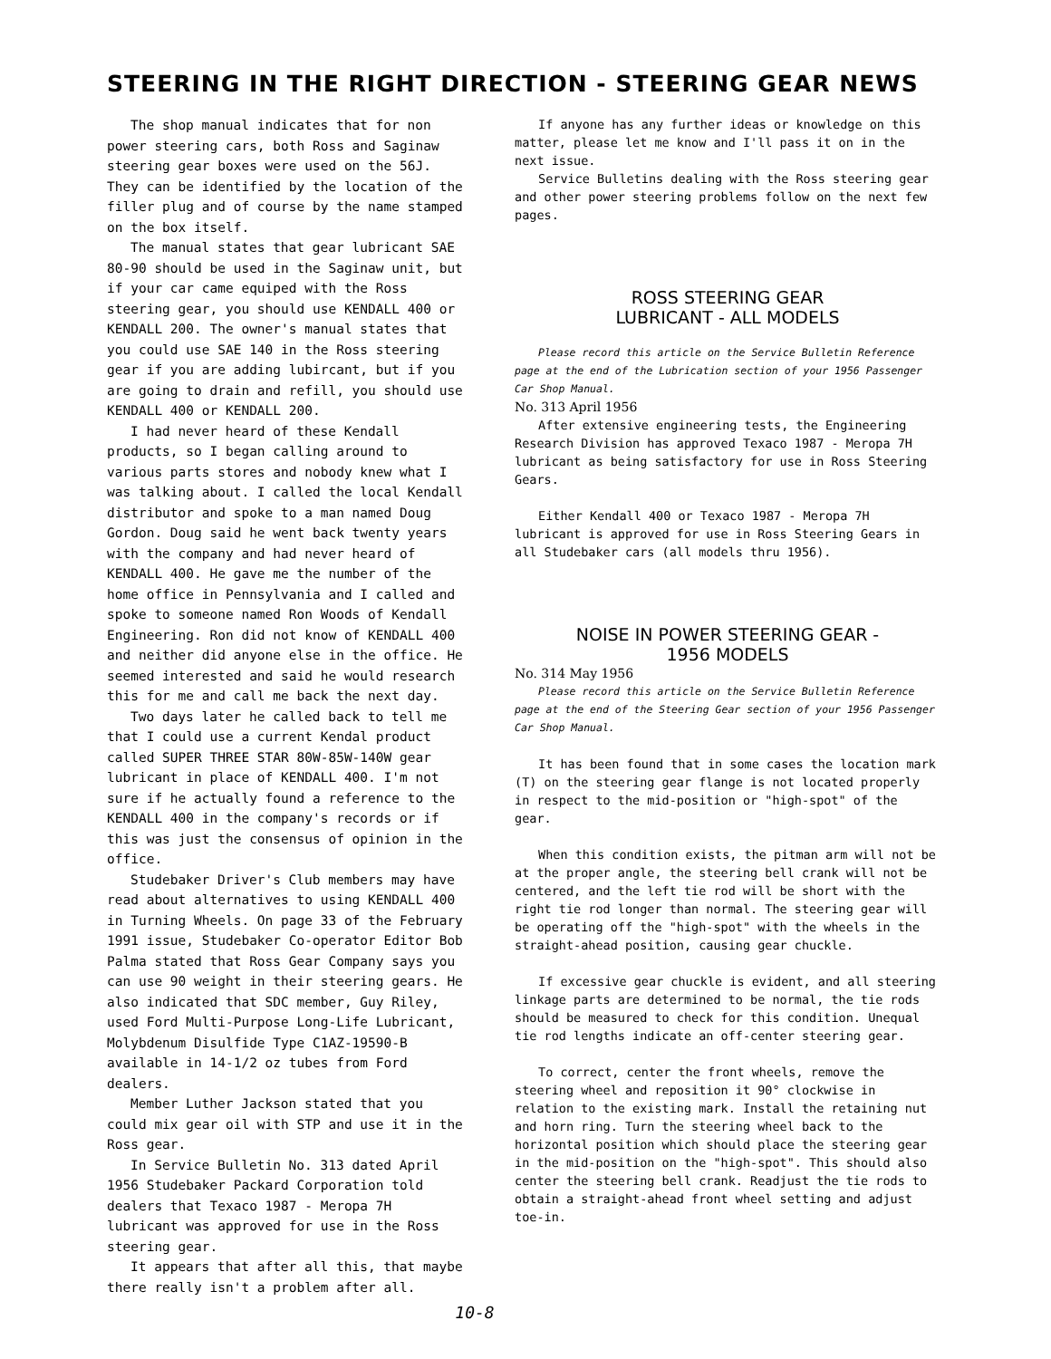STEERING IN THE RIGHT DIRECTION - STEERING GEAR NEWS
The shop manual indicates that for non power steering cars, both Ross and Saginaw steering gear boxes were used on the 56J. They can be identified by the location of the filler plug and of course by the name stamped on the box itself.
The manual states that gear lubricant SAE 80-90 should be used in the Saginaw unit, but if your car came equiped with the Ross steering gear, you should use KENDALL 400 or KENDALL 200. The owner's manual states that you could use SAE 140 in the Ross steering gear if you are adding lubircant, but if you are going to drain and refill, you should use KENDALL 400 or KENDALL 200.
I had never heard of these Kendall products, so I began calling around to various parts stores and nobody knew what I was talking about. I called the local Kendall distributor and spoke to a man named Doug Gordon. Doug said he went back twenty years with the company and had never heard of KENDALL 400. He gave me the number of the home office in Pennsylvania and I called and spoke to someone named Ron Woods of Kendall Engineering. Ron did not know of KENDALL 400 and neither did anyone else in the office. He seemed interested and said he would research this for me and call me back the next day.
Two days later he called back to tell me that I could use a current Kendal product called SUPER THREE STAR 80W-85W-140W gear lubricant in place of KENDALL 400. I'm not sure if he actually found a reference to the KENDALL 400 in the company's records or if this was just the consensus of opinion in the office.
Studebaker Driver's Club members may have read about alternatives to using KENDALL 400 in Turning Wheels. On page 33 of the February 1991 issue, Studebaker Co-operator Editor Bob Palma stated that Ross Gear Company says you can use 90 weight in their steering gears. He also indicated that SDC member, Guy Riley, used Ford Multi-Purpose Long-Life Lubricant, Molybdenum Disulfide Type C1AZ-19590-B available in 14-1/2 oz tubes from Ford dealers.
Member Luther Jackson stated that you could mix gear oil with STP and use it in the Ross gear.
In Service Bulletin No. 313 dated April 1956 Studebaker Packard Corporation told dealers that Texaco 1987 - Meropa 7H lubricant was approved for use in the Ross steering gear.
It appears that after all this, that maybe there really isn't a problem after all.
If anyone has any further ideas or knowledge on this matter, please let me know and I'll pass it on in the next issue.
Service Bulletins dealing with the Ross steering gear and other power steering problems follow on the next few pages.
ROSS STEERING GEAR
LUBRICANT - ALL MODELS
Please record this article on the Service Bulletin Reference page at the end of the Lubrication section of your 1956 Passenger Car Shop Manual.
No. 313 April 1956
After extensive engineering tests, the Engineering Research Division has approved Texaco 1987 - Meropa 7H lubricant as being satisfactory for use in Ross Steering Gears.
Either Kendall 400 or Texaco 1987 - Meropa 7H lubricant is approved for use in Ross Steering Gears in all Studebaker cars (all models thru 1956).
NOISE IN POWER STEERING GEAR -
1956 MODELS
No. 314 May 1956
Please record this article on the Service Bulletin Reference page at the end of the Steering Gear section of your 1956 Passenger Car Shop Manual.
It has been found that in some cases the location mark (T) on the steering gear flange is not located properly in respect to the mid-position or "high-spot" of the gear.
When this condition exists, the pitman arm will not be at the proper angle, the steering bell crank will not be centered, and the left tie rod will be short with the right tie rod longer than normal. The steering gear will be operating off the "high-spot" with the wheels in the straight-ahead position, causing gear chuckle.
If excessive gear chuckle is evident, and all steering linkage parts are determined to be normal, the tie rods should be measured to check for this condition. Unequal tie rod lengths indicate an off-center steering gear.
To correct, center the front wheels, remove the steering wheel and reposition it 90° clockwise in relation to the existing mark. Install the retaining nut and horn ring. Turn the steering wheel back to the horizontal position which should place the steering gear in the mid-position on the "high-spot". This should also center the steering bell crank. Readjust the tie rods to obtain a straight-ahead front wheel setting and adjust toe-in.
10-8